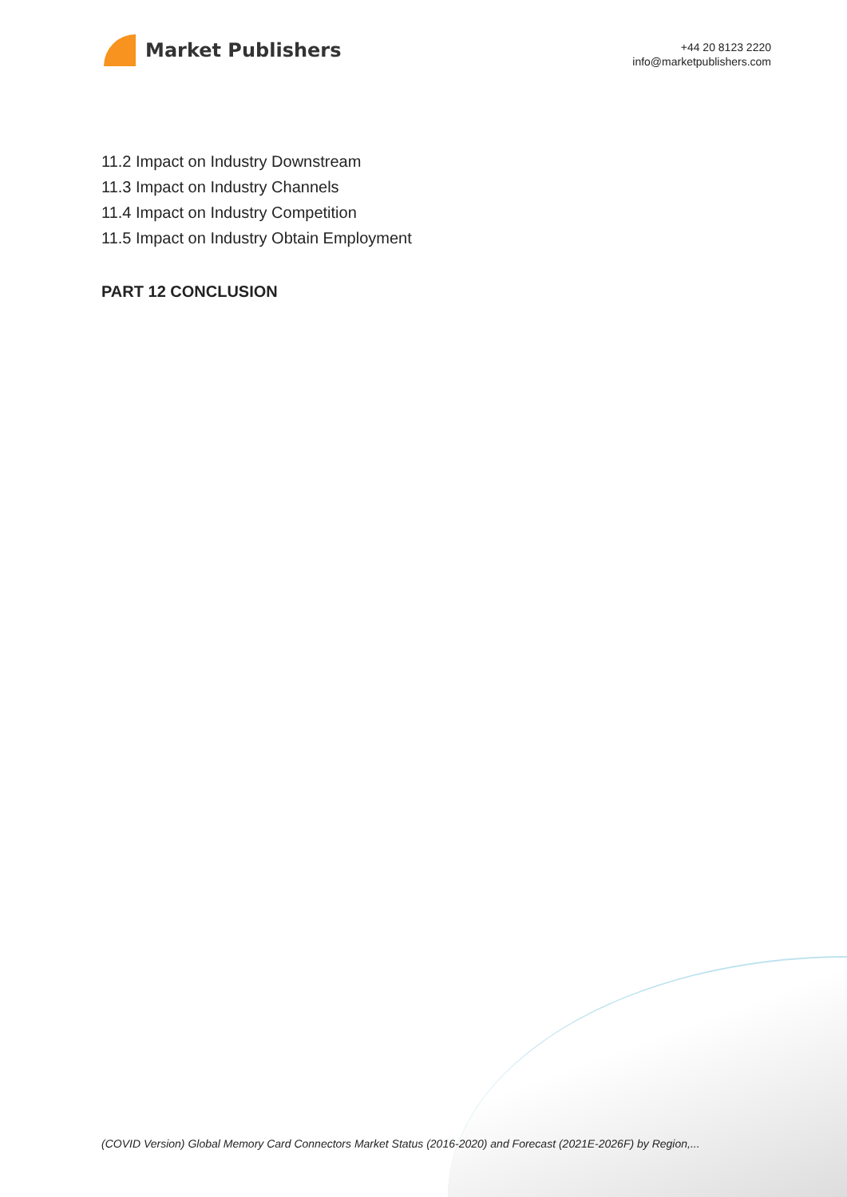Market Publishers
+44 20 8123 2220
info@marketpublishers.com
11.2 Impact on Industry Downstream
11.3 Impact on Industry Channels
11.4 Impact on Industry Competition
11.5 Impact on Industry Obtain Employment
PART 12 CONCLUSION
(COVID Version) Global Memory Card Connectors Market Status (2016-2020) and Forecast (2021E-2026F) by Region,...